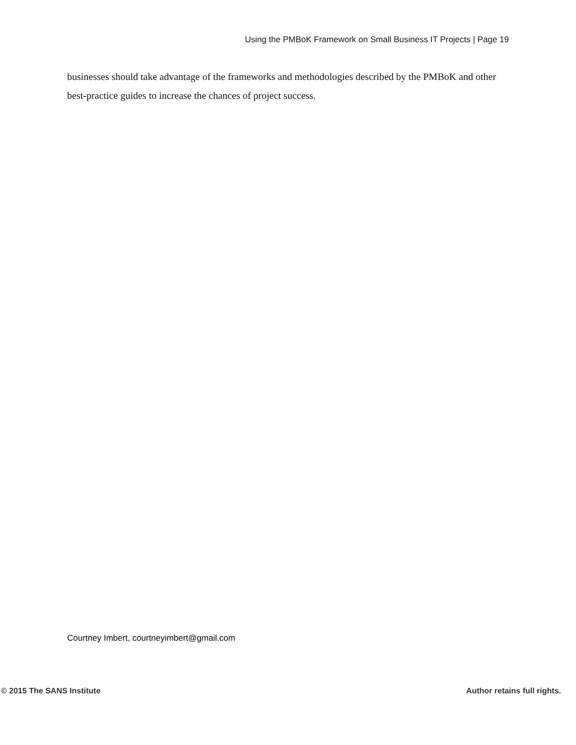Using the PMBoK Framework on Small Business IT Projects | Page 19
businesses should take advantage of the frameworks and methodologies described by the PMBoK and other best-practice guides to increase the chances of project success.
Courtney Imbert, courtneyimbert@gmail.com
© 2015 The SANS Institute Author retains full rights.